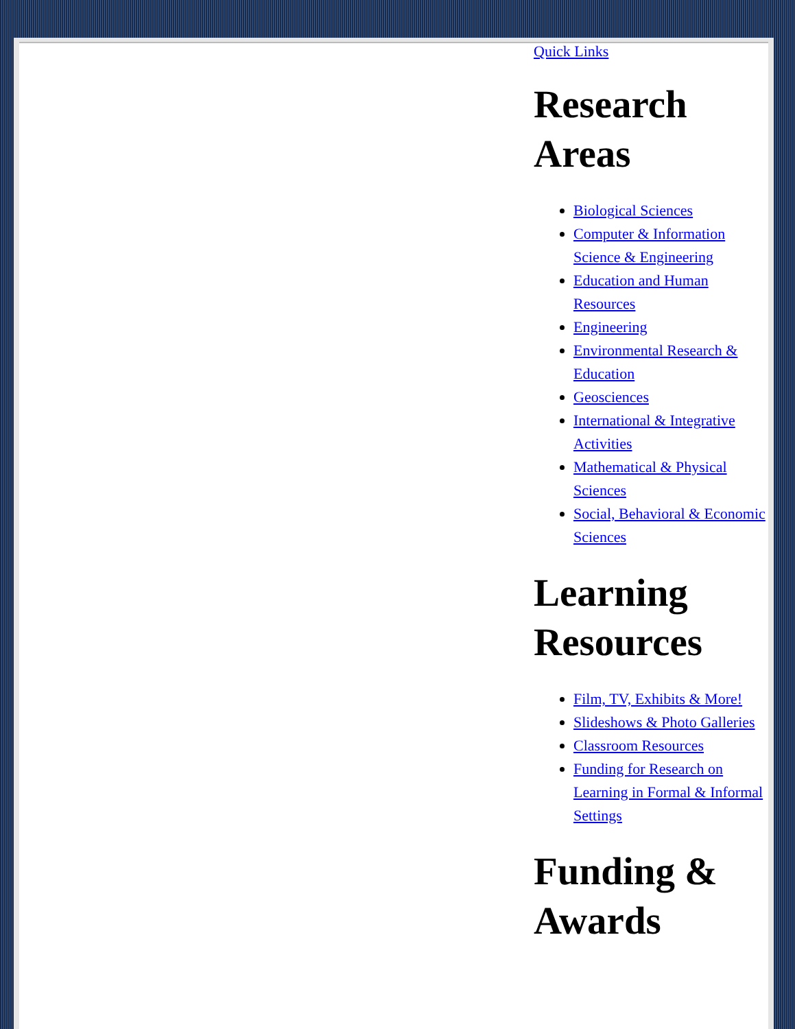Quick Links
Research Areas
Biological Sciences
Computer & Information Science & Engineering
Education and Human Resources
Engineering
Environmental Research & Education
Geosciences
International & Integrative Activities
Mathematical & Physical Sciences
Social, Behavioral & Economic Sciences
Learning Resources
Film, TV, Exhibits & More!
Slideshows & Photo Galleries
Classroom Resources
Funding for Research on Learning in Formal & Informal Settings
Funding & Awards